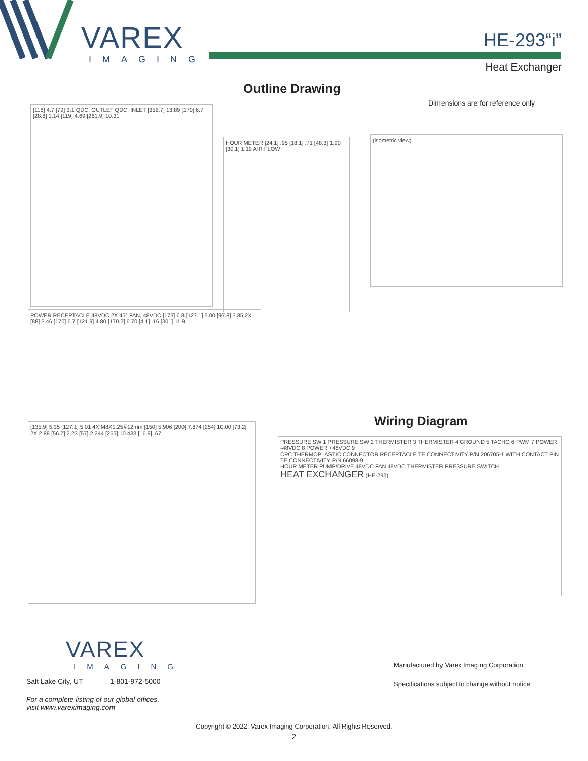VAREX
IMAGING
HE-293“i”
Heat Exchanger
Outline Drawing
Dimensions are for reference only
[118] 4.7 [79] 3.1 QDC, OUTLET QDC, INLET [352.7] 13.89 [170] 6.7 [28.8] 1.14 [119] 4.69 [261.9] 10.31
HOUR METER [24.1] .95 [18.1] .71 [48.3] 1.90 [30.1] 1.19 AIR FLOW
(isometric view)
POWER RECEPTACLE 48VDC 2X 45° FAN, 48VDC [173] 6.8 [127.1] 5.00 [97.8] 3.85 2X [88] 3.46 [170] 6.7 [121.9] 4.80 [170.2] 6.70 [4.1] .16 [301] 11.9
[135.9] 5.35 [127.1] 5.01 4X M8X1.25⊽12mm [150] 5.906 [200] 7.874 [254] 10.00 [73.2] 2X 2.88 [56.7] 2.23 [57] 2.244 [265] 10.433 [16.9] .67
Wiring Diagram
PRESSURE SW 1 PRESSURE SW 2 THERMISTER 3 THERMISTER 4 GROUND 5 TACHO 6 PWM 7 POWER -48VDC 8 POWER +48VDC 9
CPC THERMOPLASTIC CONNECTOR RECEPTACLE TE CONNECTIVITY P/N 206705-1 WITH CONTACT PIN TE CONNECTIVITY P/N 66098-9
HOUR METER PUMP/DRIVE 48VDC FAN 48VDC THERMISTER PRESSURE SWITCH
HEAT EXCHANGER (HE-293)
VAREX
IMAGING
Salt Lake City, UT 1-801-972-5000
For a complete listing of our global offices,
visit www.vareximaging.com
Manufactured by Varex Imaging Corporation
Specifications subject to change without notice.
Copyright © 2022, Varex Imaging Corporation. All Rights Reserved.
2